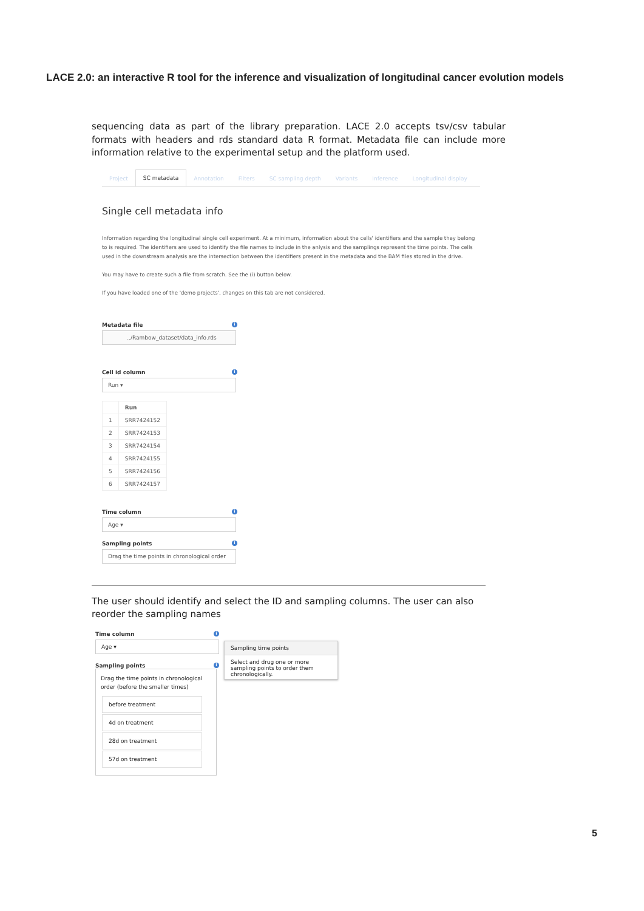LACE 2.0: an interactive R tool for the inference and visualization of longitudinal cancer evolution models
sequencing data as part of the library preparation. LACE 2.0 accepts tsv/csv tabular formats with headers and rds standard data R format. Metadata file can include more information relative to the experimental setup and the platform used.
Project SC metadata Annotation Filters SC sampling depth Variants Inference Longitudinal display
Single cell metadata info
Information regarding the longitudinal single cell experiment. At a minimum, information about the cells' identifiers and the sample they belong to is required. The identifiers are used to identify the file names to include in the anlysis and the samplings represent the time points. The cells used in the downstream analysis are the intersection between the identifiers present in the metadata and the BAM files stored in the drive.
You may have to create such a file from scratch. See the (i) button below.
If you have loaded one of the 'demo projects', changes on this tab are not considered.
Metadata file i
../Rambow_dataset/data_info.rds
Cell id column i
Run ▾
| | Run |
| --- | --- |
| 1 | SRR7424152 |
| 2 | SRR7424153 |
| 3 | SRR7424154 |
| 4 | SRR7424155 |
| 5 | SRR7424156 |
| 6 | SRR7424157 |
Time column i
Age ▾
Sampling points i
Drag the time points in chronological order
The user should identify and select the ID and sampling columns. The user can also reorder the sampling names
Time column i
Age ▾
Sampling points i
Drag the time points in chronological order (before the smaller times)
before treatment
4d on treatment
28d on treatment
57d on treatment
Sampling time points
Select and drug one or more sampling points to order them chronologically.
5